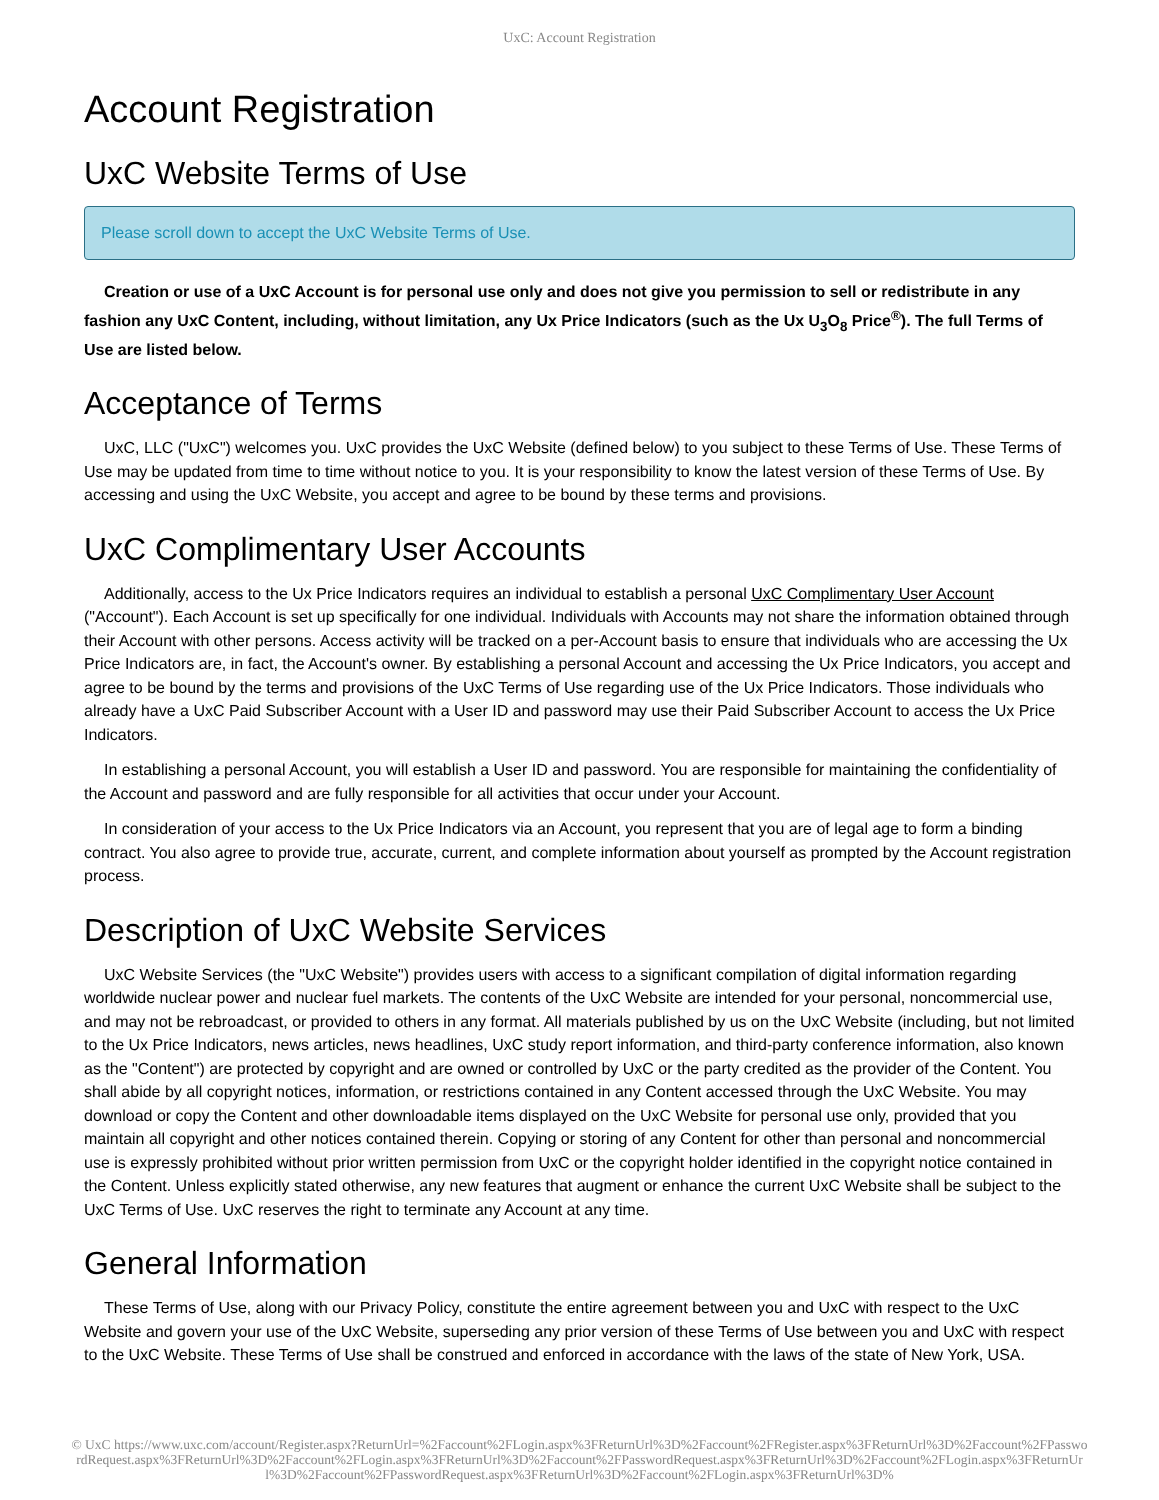UxC: Account Registration
Account Registration
UxC Website Terms of Use
Please scroll down to accept the UxC Website Terms of Use.
Creation or use of a UxC Account is for personal use only and does not give you permission to sell or redistribute in any fashion any UxC Content, including, without limitation, any Ux Price Indicators (such as the Ux U<sub>3</sub>O<sub>8</sub> Price<sup>®</sup>). The full Terms of Use are listed below.
Acceptance of Terms
UxC, LLC ("UxC") welcomes you. UxC provides the UxC Website (defined below) to you subject to these Terms of Use. These Terms of Use may be updated from time to time without notice to you. It is your responsibility to know the latest version of these Terms of Use. By accessing and using the UxC Website, you accept and agree to be bound by these terms and provisions.
UxC Complimentary User Accounts
Additionally, access to the Ux Price Indicators requires an individual to establish a personal UxC Complimentary User Account ("Account"). Each Account is set up specifically for one individual. Individuals with Accounts may not share the information obtained through their Account with other persons. Access activity will be tracked on a per-Account basis to ensure that individuals who are accessing the Ux Price Indicators are, in fact, the Account's owner. By establishing a personal Account and accessing the Ux Price Indicators, you accept and agree to be bound by the terms and provisions of the UxC Terms of Use regarding use of the Ux Price Indicators. Those individuals who already have a UxC Paid Subscriber Account with a User ID and password may use their Paid Subscriber Account to access the Ux Price Indicators.
In establishing a personal Account, you will establish a User ID and password. You are responsible for maintaining the confidentiality of the Account and password and are fully responsible for all activities that occur under your Account.
In consideration of your access to the Ux Price Indicators via an Account, you represent that you are of legal age to form a binding contract. You also agree to provide true, accurate, current, and complete information about yourself as prompted by the Account registration process.
Description of UxC Website Services
UxC Website Services (the "UxC Website") provides users with access to a significant compilation of digital information regarding worldwide nuclear power and nuclear fuel markets. The contents of the UxC Website are intended for your personal, noncommercial use, and may not be rebroadcast, or provided to others in any format. All materials published by us on the UxC Website (including, but not limited to the Ux Price Indicators, news articles, news headlines, UxC study report information, and third-party conference information, also known as the "Content") are protected by copyright and are owned or controlled by UxC or the party credited as the provider of the Content. You shall abide by all copyright notices, information, or restrictions contained in any Content accessed through the UxC Website. You may download or copy the Content and other downloadable items displayed on the UxC Website for personal use only, provided that you maintain all copyright and other notices contained therein. Copying or storing of any Content for other than personal and noncommercial use is expressly prohibited without prior written permission from UxC or the copyright holder identified in the copyright notice contained in the Content. Unless explicitly stated otherwise, any new features that augment or enhance the current UxC Website shall be subject to the UxC Terms of Use. UxC reserves the right to terminate any Account at any time.
General Information
These Terms of Use, along with our Privacy Policy, constitute the entire agreement between you and UxC with respect to the UxC Website and govern your use of the UxC Website, superseding any prior version of these Terms of Use between you and UxC with respect to the UxC Website. These Terms of Use shall be construed and enforced in accordance with the laws of the state of New York, USA.
© UxC https://www.uxc.com/account/Register.aspx?ReturnUrl=%2Faccount%2FLogin.aspx%3FReturnUrl%3D%2Faccount%2FRegister.aspx%3FReturnUrl%3D%2Faccount%2FPasswordRequest.aspx%3FReturnUrl%3D%2Faccount%2FLogin.aspx%3FReturnUrl%3D%2Faccount%2FPasswordRequest.aspx%3FReturnUrl%3D%2Faccount%2FLogin.aspx%3FReturnUrl%3D%2Faccount%2FPasswordRequest.aspx%3FReturnUrl%3D%2Faccount%2FLogin.aspx%3FReturnUrl%3D%